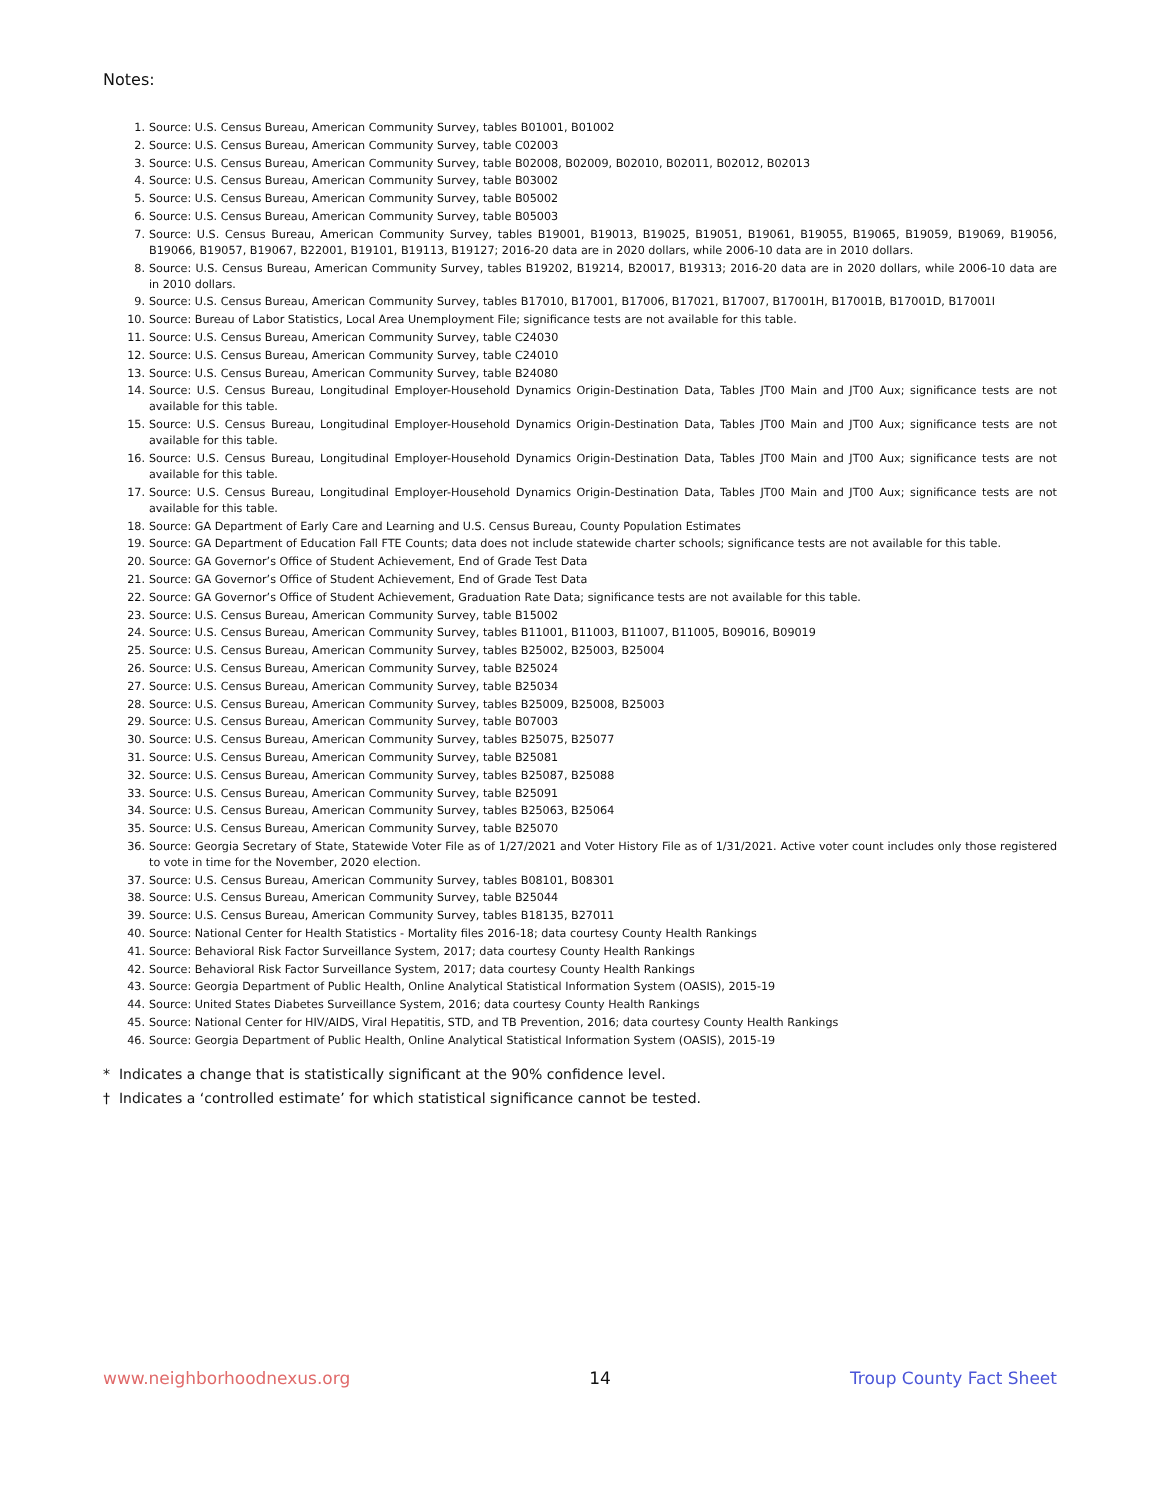Notes:
1. Source: U.S. Census Bureau, American Community Survey, tables B01001, B01002
2. Source: U.S. Census Bureau, American Community Survey, table C02003
3. Source: U.S. Census Bureau, American Community Survey, table B02008, B02009, B02010, B02011, B02012, B02013
4. Source: U.S. Census Bureau, American Community Survey, table B03002
5. Source: U.S. Census Bureau, American Community Survey, table B05002
6. Source: U.S. Census Bureau, American Community Survey, table B05003
7. Source: U.S. Census Bureau, American Community Survey, tables B19001, B19013, B19025, B19051, B19061, B19055, B19065, B19059, B19069, B19056, B19066, B19057, B19067, B22001, B19101, B19113, B19127; 2016-20 data are in 2020 dollars, while 2006-10 data are in 2010 dollars.
8. Source: U.S. Census Bureau, American Community Survey, tables B19202, B19214, B20017, B19313; 2016-20 data are in 2020 dollars, while 2006-10 data are in 2010 dollars.
9. Source: U.S. Census Bureau, American Community Survey, tables B17010, B17001, B17006, B17021, B17007, B17001H, B17001B, B17001D, B17001I
10. Source: Bureau of Labor Statistics, Local Area Unemployment File; significance tests are not available for this table.
11. Source: U.S. Census Bureau, American Community Survey, table C24030
12. Source: U.S. Census Bureau, American Community Survey, table C24010
13. Source: U.S. Census Bureau, American Community Survey, table B24080
14. Source: U.S. Census Bureau, Longitudinal Employer-Household Dynamics Origin-Destination Data, Tables JT00 Main and JT00 Aux; significance tests are not available for this table.
15. Source: U.S. Census Bureau, Longitudinal Employer-Household Dynamics Origin-Destination Data, Tables JT00 Main and JT00 Aux; significance tests are not available for this table.
16. Source: U.S. Census Bureau, Longitudinal Employer-Household Dynamics Origin-Destination Data, Tables JT00 Main and JT00 Aux; significance tests are not available for this table.
17. Source: U.S. Census Bureau, Longitudinal Employer-Household Dynamics Origin-Destination Data, Tables JT00 Main and JT00 Aux; significance tests are not available for this table.
18. Source: GA Department of Early Care and Learning and U.S. Census Bureau, County Population Estimates
19. Source: GA Department of Education Fall FTE Counts; data does not include statewide charter schools; significance tests are not available for this table.
20. Source: GA Governor’s Office of Student Achievement, End of Grade Test Data
21. Source: GA Governor’s Office of Student Achievement, End of Grade Test Data
22. Source: GA Governor’s Office of Student Achievement, Graduation Rate Data; significance tests are not available for this table.
23. Source: U.S. Census Bureau, American Community Survey, table B15002
24. Source: U.S. Census Bureau, American Community Survey, tables B11001, B11003, B11007, B11005, B09016, B09019
25. Source: U.S. Census Bureau, American Community Survey, tables B25002, B25003, B25004
26. Source: U.S. Census Bureau, American Community Survey, table B25024
27. Source: U.S. Census Bureau, American Community Survey, table B25034
28. Source: U.S. Census Bureau, American Community Survey, tables B25009, B25008, B25003
29. Source: U.S. Census Bureau, American Community Survey, table B07003
30. Source: U.S. Census Bureau, American Community Survey, tables B25075, B25077
31. Source: U.S. Census Bureau, American Community Survey, table B25081
32. Source: U.S. Census Bureau, American Community Survey, tables B25087, B25088
33. Source: U.S. Census Bureau, American Community Survey, table B25091
34. Source: U.S. Census Bureau, American Community Survey, tables B25063, B25064
35. Source: U.S. Census Bureau, American Community Survey, table B25070
36. Source: Georgia Secretary of State, Statewide Voter File as of 1/27/2021 and Voter History File as of 1/31/2021. Active voter count includes only those registered to vote in time for the November, 2020 election.
37. Source: U.S. Census Bureau, American Community Survey, tables B08101, B08301
38. Source: U.S. Census Bureau, American Community Survey, table B25044
39. Source: U.S. Census Bureau, American Community Survey, tables B18135, B27011
40. Source: National Center for Health Statistics - Mortality files 2016-18; data courtesy County Health Rankings
41. Source: Behavioral Risk Factor Surveillance System, 2017; data courtesy County Health Rankings
42. Source: Behavioral Risk Factor Surveillance System, 2017; data courtesy County Health Rankings
43. Source: Georgia Department of Public Health, Online Analytical Statistical Information System (OASIS), 2015-19
44. Source: United States Diabetes Surveillance System, 2016; data courtesy County Health Rankings
45. Source: National Center for HIV/AIDS, Viral Hepatitis, STD, and TB Prevention, 2016; data courtesy County Health Rankings
46. Source: Georgia Department of Public Health, Online Analytical Statistical Information System (OASIS), 2015-19
* Indicates a change that is statistically significant at the 90% confidence level.
† Indicates a ‘controlled estimate’ for which statistical significance cannot be tested.
www.neighborhoodnexus.org 14 Troup County Fact Sheet